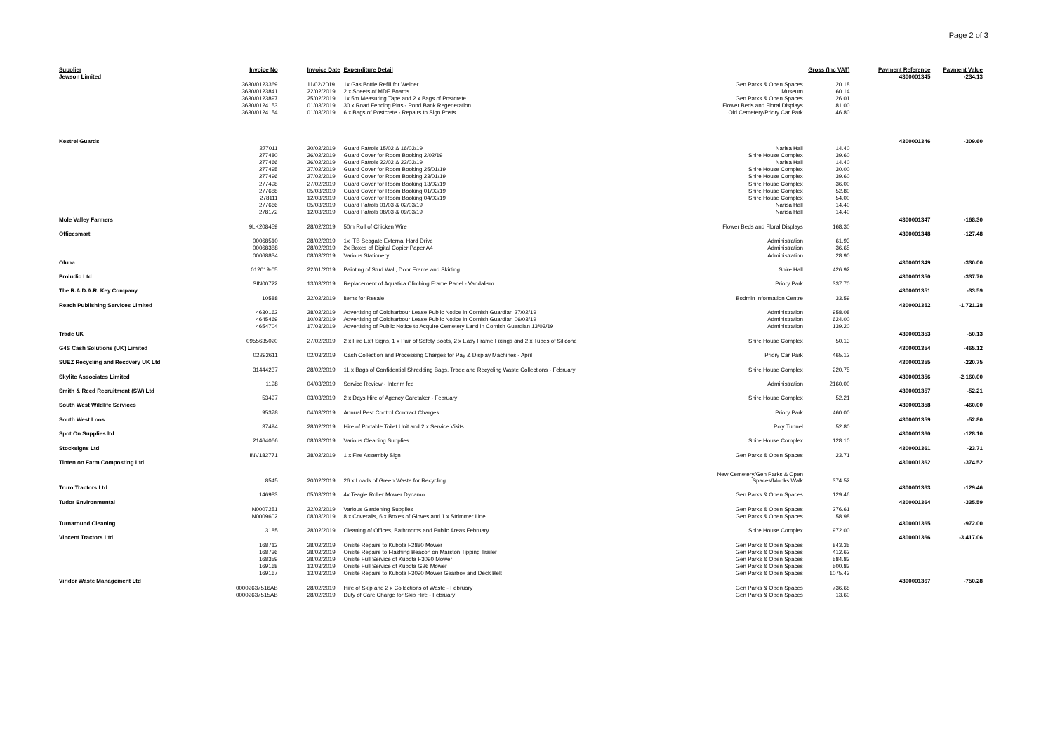Page 2 of 3
| Supplier | Invoice No | Invoice Date | Expenditure Detail | | Gross (Inc VAT) | Payment Reference | Payment Value |
| --- | --- | --- | --- | --- | --- | --- | --- |
| Jewson Limited | | | | | | 4300001345 | -234.13 |
| | 3630/0123369 | 11/02/2019 | 1x Gas Bottle Refill for Welder | Gen Parks & Open Spaces | 20.18 | | |
| | 3630/0123841 | 22/02/2019 | 2 x Sheets of MDF Boards | Museum | 60.14 | | |
| | 3630/0123897 | 25/02/2019 | 1x 5m Measuring Tape and 2 x Bags of Postcrete | Gen Parks & Open Spaces | 26.01 | | |
| | 3630/0124153 | 01/03/2019 | 30 x Road Fencing Pins - Pond Bank Regeneration | Flower Beds and Floral Displays | 81.00 | | |
| | 3630/0124154 | 01/03/2019 | 6 x Bags of Postcrete - Repairs to Sign Posts | Old Cemetery/Priory Car Park | 46.80 | | |
| Kestrel Guards | | | | | | 4300001346 | -309.60 |
| | 277011 | 20/02/2019 | Guard Patrols 15/02 & 16/02/19 | Narisa Hall | 14.40 | | |
| | 277480 | 26/02/2019 | Guard Cover for Room Booking 2/02/19 | Shire House Complex | 39.60 | | |
| | 277466 | 26/02/2019 | Guard Patrols 22/02 & 23/02/19 | Narisa Hall | 14.40 | | |
| | 277495 | 27/02/2019 | Guard Cover for Room Booking 25/01/19 | Shire House Complex | 30.00 | | |
| | 277496 | 27/02/2019 | Guard Cover for Room Booking 23/01/19 | Shire House Complex | 39.60 | | |
| | 277498 | 27/02/2019 | Guard Cover for Room Booking 13/02/19 | Shire House Complex | 36.00 | | |
| | 277688 | 05/03/2019 | Guard Cover for Room Booking 01/03/19 | Shire House Complex | 52.80 | | |
| | 278111 | 12/03/2019 | Guard Cover for Room Booking 04/03/19 | Shire House Complex | 54.00 | | |
| | 277666 | 05/03/2019 | Guard Patrols 01/03 & 02/03/19 | Narisa Hall | 14.40 | | |
| | 278172 | 12/03/2019 | Guard Patrols 08/03 & 09/03/19 | Narisa Hall | 14.40 | | |
| Mole Valley Farmers | | | | | | 4300001347 | -168.30 |
| | 9LK208459 | 28/02/2019 | 50m Roll of Chicken Wire | Flower Beds and Floral Displays | 168.30 | | |
| Officesmart | | | | | | 4300001348 | -127.48 |
| | 00068510 | 28/02/2019 | 1x ITB Seagate External Hard Drive | Administration | 61.93 | | |
| | 00068388 | 28/02/2019 | 2x Boxes of Digital Copier Paper A4 | Administration | 36.65 | | |
| | 00068834 | 08/03/2019 | Various Stationery | Administration | 28.90 | | |
| Oluna | | | | | | 4300001349 | -330.00 |
| | 012019-05 | 22/01/2019 | Painting of Stud Wall, Door Frame and Skirting | Shire Hall | 426.92 | | |
| Proludic Ltd | | | | | | 4300001350 | -337.70 |
| | SIN00722 | 13/03/2019 | Replacement of Aquatica Climbing Frame Panel - Vandalism | Priory Park | 337.70 | | |
| The R.A.D.A.R. Key Company | | | | | | 4300001351 | -33.59 |
| | 10588 | 22/02/2019 | items for Resale | Bodmin Information Centre | 33.59 | | |
| Reach Publishing Services Limited | | | | | | 4300001352 | -1,721.28 |
| | 4630162 | 28/02/2019 | Advertising of Coldharbour Lease Public Notice in Cornish Guardian 27/02/19 | Administration | 958.08 | | |
| | 4645469 | 10/03/2019 | Advertising of Coldharbour Lease Public Notice in Cornish Guardian 06/03/19 | Administration | 624.00 | | |
| | 4654704 | 17/03/2019 | Advertising of Public Notice to Acquire Cemetery Land in Cornish Guardian 13/03/19 | Administration | 139.20 | | |
| Trade UK | | | | | | 4300001353 | -50.13 |
| | 0955635020 | 27/02/2019 | 2 x Fire Exit Signs, 1 x Pair of Safety Boots, 2 x Easy Frame Fixings and 2 x Tubes of Silicone | Shire House Complex | 50.13 | | |
| G4S Cash Solutions (UK) Limited | | | | | | 4300001354 | -465.12 |
| | 02292611 | 02/03/2019 | Cash Collection and Processing Charges for Pay & Display Machines - April | Priory Car Park | 465.12 | | |
| SUEZ Recycling and Recovery UK Ltd | | | | | | 4300001355 | -220.75 |
| | 31444237 | 28/02/2019 | 11 x Bags of Confidential Shredding Bags, Trade and Recycling Waste Collections - February | Shire House Complex | 220.75 | | |
| Skylite Associates Limited | | | | | | 4300001356 | -2,160.00 |
| | 1198 | 04/03/2019 | Service Review - Interim fee | Administration | 2160.00 | | |
| Smith & Reed Recruitment (SW) Ltd | | | | | | 4300001357 | -52.21 |
| | 53497 | 03/03/2019 | 2 x Days Hire of Agency Caretaker - February | Shire House Complex | 52.21 | | |
| South West Wildlife Services | | | | | | 4300001358 | -460.00 |
| | 95378 | 04/03/2019 | Annual Pest Control Contract Charges | Priory Park | 460.00 | | |
| South West Loos | | | | | | 4300001359 | -52.80 |
| | 37494 | 28/02/2019 | Hire of Portable Toilet Unit and 2 x Service Visits | Poly Tunnel | 52.80 | | |
| Spot On Supplies ltd | | | | | | 4300001360 | -128.10 |
| | 21464066 | 08/03/2019 | Various Cleaning Supplies | Shire House Complex | 128.10 | | |
| Stocksigns Ltd | | | | | | 4300001361 | -23.71 |
| | INV182771 | 28/02/2019 | 1 x Fire Assembly Sign | Gen Parks & Open Spaces | 23.71 | | |
| Tinten on Farm Composting Ltd | | | | | | 4300001362 | -374.52 |
| | 8545 | 20/02/2019 | 26 x Loads of Green Waste for Recycling | New Cemetery/Gen Parks & Open Spaces/Monks Walk | 374.52 | | |
| Truro Tractors Ltd | | | | | | 4300001363 | -129.46 |
| | 146983 | 05/03/2019 | 4x Teagle Roller Mower Dynamo | Gen Parks & Open Spaces | 129.46 | | |
| Tudor Environmental | | | | | | 4300001364 | -335.59 |
| | IN0007251 | 22/02/2019 | Various Gardening Supplies | Gen Parks & Open Spaces | 276.61 | | |
| | IN0009602 | 08/03/2019 | 8 x Coveralls, 6 x Boxes of Gloves and 1 x Strimmer Line | Gen Parks & Open Spaces | 58.98 | | |
| Turnaround Cleaning | | | | | | 4300001365 | -972.00 |
| | 3185 | 28/02/2019 | Cleaning of Offices, Bathrooms and Public Areas February | Shire House Complex | 972.00 | | |
| Vincent Tractors Ltd | | | | | | 4300001366 | -3,417.06 |
| | 168712 | 28/02/2019 | Onsite Repairs to Kubota F2880 Mower | Gen Parks & Open Spaces | 843.35 | | |
| | 168736 | 28/02/2019 | Onsite Repairs to Flashing Beacon on Marston Tipping Trailer | Gen Parks & Open Spaces | 412.62 | | |
| | 168359 | 28/02/2019 | Onsite Full Service of Kubota F3090 Mower | Gen Parks & Open Spaces | 584.83 | | |
| | 169168 | 13/03/2019 | Onsite Full Service of Kubota G26 Mower | Gen Parks & Open Spaces | 500.83 | | |
| | 169167 | 13/03/2019 | Onsite Repairs to Kubota F3090 Mower Gearbox and Deck Belt | Gen Parks & Open Spaces | 1075.43 | | |
| Viridor Waste Management Ltd | | | | | | 4300001367 | -750.28 |
| | 00002637516AB | 28/02/2019 | Hire of Skip and 2 x Collections of Waste - February | Gen Parks & Open Spaces | 736.68 | | |
| | 00002637515AB | 28/02/2019 | Duty of Care Charge for Skip Hire - February | Gen Parks & Open Spaces | 13.60 | | |